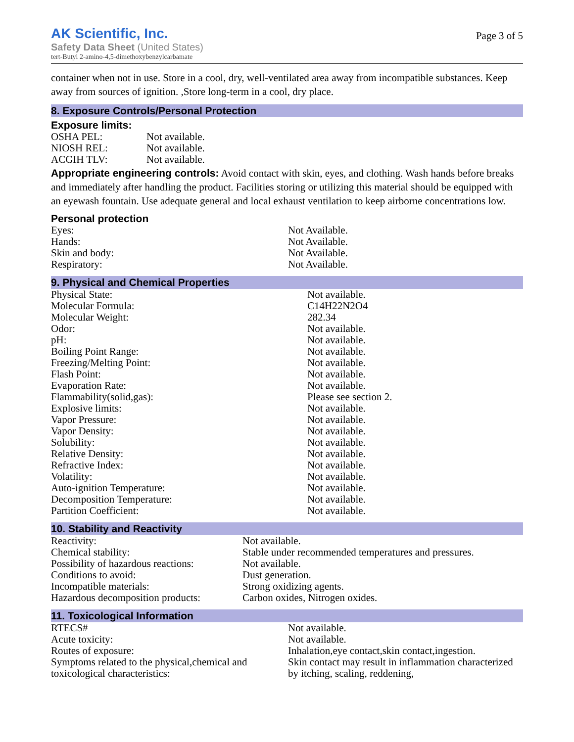AK Scientific, Inc.
Safety Data Sheet (United States)
tert-Butyl 2-amino-4,5-dimethoxybenzylcarbamate
Page 3 of 5
container when not in use. Store in a cool, dry, well-ventilated area away from incompatible substances. Keep away from sources of ignition. ,Store long-term in a cool, dry place.
8. Exposure Controls/Personal Protection
Exposure limits:
| OSHA PEL: | Not available. |
| NIOSH REL: | Not available. |
| ACGIH TLV: | Not available. |
Appropriate engineering controls: Avoid contact with skin, eyes, and clothing. Wash hands before breaks and immediately after handling the product. Facilities storing or utilizing this material should be equipped with an eyewash fountain. Use adequate general and local exhaust ventilation to keep airborne concentrations low.
Personal protection
| Eyes: | Not Available. |
| Hands: | Not Available. |
| Skin and body: | Not Available. |
| Respiratory: | Not Available. |
9. Physical and Chemical Properties
| Physical State: | Not available. |
| Molecular Formula: | C14H22N2O4 |
| Molecular Weight: | 282.34 |
| Odor: | Not available. |
| pH: | Not available. |
| Boiling Point Range: | Not available. |
| Freezing/Melting Point: | Not available. |
| Flash Point: | Not available. |
| Evaporation Rate: | Not available. |
| Flammability(solid,gas): | Please see section 2. |
| Explosive limits: | Not available. |
| Vapor Pressure: | Not available. |
| Vapor Density: | Not available. |
| Solubility: | Not available. |
| Relative Density: | Not available. |
| Refractive Index: | Not available. |
| Volatility: | Not available. |
| Auto-ignition Temperature: | Not available. |
| Decomposition Temperature: | Not available. |
| Partition Coefficient: | Not available. |
10. Stability and Reactivity
| Reactivity: | Not available. |
| Chemical stability: | Stable under recommended temperatures and pressures. |
| Possibility of hazardous reactions: | Not available. |
| Conditions to avoid: | Dust generation. |
| Incompatible materials: | Strong oxidizing agents. |
| Hazardous decomposition products: | Carbon oxides, Nitrogen oxides. |
11. Toxicological Information
| RTECS# | Not available. |
| Acute toxicity: | Not available. |
| Routes of exposure: | Inhalation,eye contact,skin contact,ingestion. |
| Symptoms related to the physical,chemical and toxicological characteristics: | Skin contact may result in inflammation characterized by itching, scaling, reddening, |